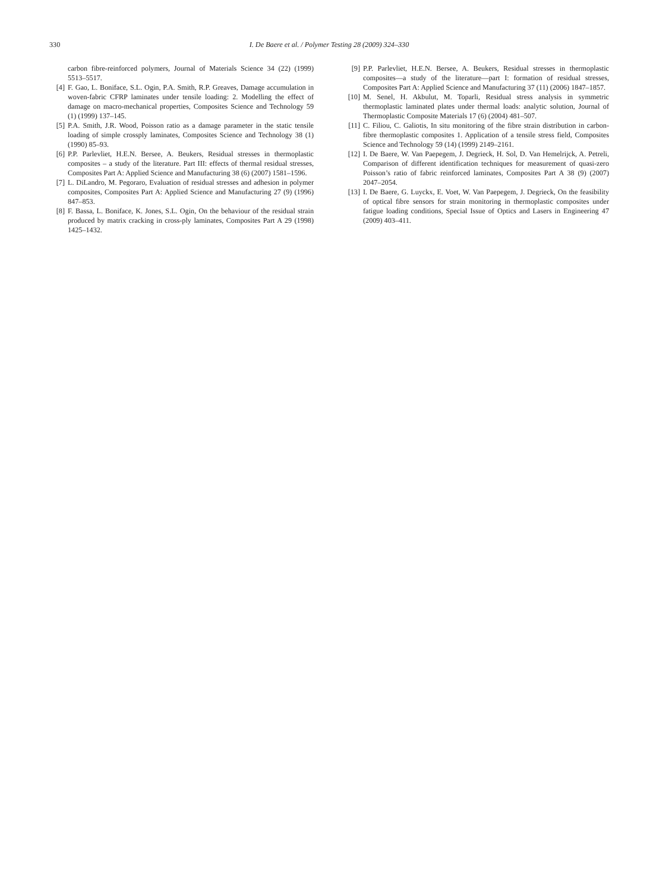330 I. De Baere et al. / Polymer Testing 28 (2009) 324–330
carbon fibre-reinforced polymers, Journal of Materials Science 34 (22) (1999) 5513–5517.
[4] F. Gao, L. Boniface, S.L. Ogin, P.A. Smith, R.P. Greaves, Damage accumulation in woven-fabric CFRP laminates under tensile loading: 2. Modelling the effect of damage on macro-mechanical properties, Composites Science and Technology 59 (1) (1999) 137–145.
[5] P.A. Smith, J.R. Wood, Poisson ratio as a damage parameter in the static tensile loading of simple crossply laminates, Composites Science and Technology 38 (1) (1990) 85–93.
[6] P.P. Parlevliet, H.E.N. Bersee, A. Beukers, Residual stresses in thermoplastic composites – a study of the literature. Part III: effects of thermal residual stresses, Composites Part A: Applied Science and Manufacturing 38 (6) (2007) 1581–1596.
[7] L. DiLandro, M. Pegoraro, Evaluation of residual stresses and adhesion in polymer composites, Composites Part A: Applied Science and Manufacturing 27 (9) (1996) 847–853.
[8] F. Bassa, L. Boniface, K. Jones, S.L. Ogin, On the behaviour of the residual strain produced by matrix cracking in cross-ply laminates, Composites Part A 29 (1998) 1425–1432.
[9] P.P. Parlevliet, H.E.N. Bersee, A. Beukers, Residual stresses in thermoplastic composites—a study of the literature—part I: formation of residual stresses, Composites Part A: Applied Science and Manufacturing 37 (11) (2006) 1847–1857.
[10] M. Senel, H. Akbulut, M. Toparli, Residual stress analysis in symmetric thermoplastic laminated plates under thermal loads: analytic solution, Journal of Thermoplastic Composite Materials 17 (6) (2004) 481–507.
[11] C. Filiou, C. Galiotis, In situ monitoring of the fibre strain distribution in carbon-fibre thermoplastic composites 1. Application of a tensile stress field, Composites Science and Technology 59 (14) (1999) 2149–2161.
[12] I. De Baere, W. Van Paepegem, J. Degrieck, H. Sol, D. Van Hemelrijck, A. Petreli, Comparison of different identification techniques for measurement of quasi-zero Poisson’s ratio of fabric reinforced laminates, Composites Part A 38 (9) (2007) 2047–2054.
[13] I. De Baere, G. Luyckx, E. Voet, W. Van Paepegem, J. Degrieck, On the feasibility of optical fibre sensors for strain monitoring in thermoplastic composites under fatigue loading conditions, Special Issue of Optics and Lasers in Engineering 47 (2009) 403–411.